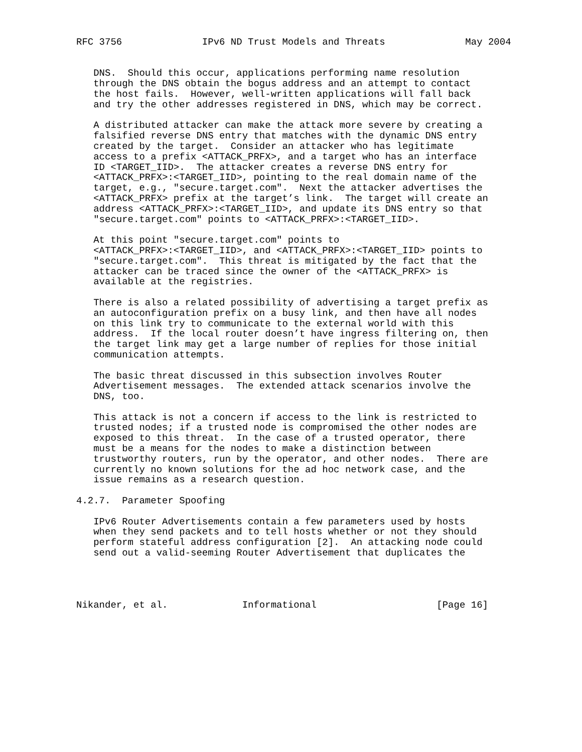RFC 3756              IPv6 ND Trust Models and Threats              May 2004


   DNS.  Should this occur, applications performing name resolution
   through the DNS obtain the bogus address and an attempt to contact
   the host fails.  However, well-written applications will fall back
   and try the other addresses registered in DNS, which may be correct.

   A distributed attacker can make the attack more severe by creating a
   falsified reverse DNS entry that matches with the dynamic DNS entry
   created by the target.  Consider an attacker who has legitimate
   access to a prefix <ATTACK_PRFX>, and a target who has an interface
   ID <TARGET_IID>.  The attacker creates a reverse DNS entry for
   <ATTACK_PRFX>:<TARGET_IID>, pointing to the real domain name of the
   target, e.g., "secure.target.com".  Next the attacker advertises the
   <ATTACK_PRFX> prefix at the target’s link.  The target will create an
   address <ATTACK_PRFX>:<TARGET_IID>, and update its DNS entry so that
   "secure.target.com" points to <ATTACK_PRFX>:<TARGET_IID>.

   At this point "secure.target.com" points to
   <ATTACK_PRFX>:<TARGET_IID>, and <ATTACK_PRFX>:<TARGET_IID> points to
   "secure.target.com".  This threat is mitigated by the fact that the
   attacker can be traced since the owner of the <ATTACK_PRFX> is
   available at the registries.

   There is also a related possibility of advertising a target prefix as
   an autoconfiguration prefix on a busy link, and then have all nodes
   on this link try to communicate to the external world with this
   address.  If the local router doesn’t have ingress filtering on, then
   the target link may get a large number of replies for those initial
   communication attempts.

   The basic threat discussed in this subsection involves Router
   Advertisement messages.  The extended attack scenarios involve the
   DNS, too.

   This attack is not a concern if access to the link is restricted to
   trusted nodes; if a trusted node is compromised the other nodes are
   exposed to this threat.  In the case of a trusted operator, there
   must be a means for the nodes to make a distinction between
   trustworthy routers, run by the operator, and other nodes.  There are
   currently no known solutions for the ad hoc network case, and the
   issue remains as a research question.

4.2.7.  Parameter Spoofing

   IPv6 Router Advertisements contain a few parameters used by hosts
   when they send packets and to tell hosts whether or not they should
   perform stateful address configuration [2].  An attacking node could
   send out a valid-seeming Router Advertisement that duplicates the




Nikander, et al.             Informational                     [Page 16]